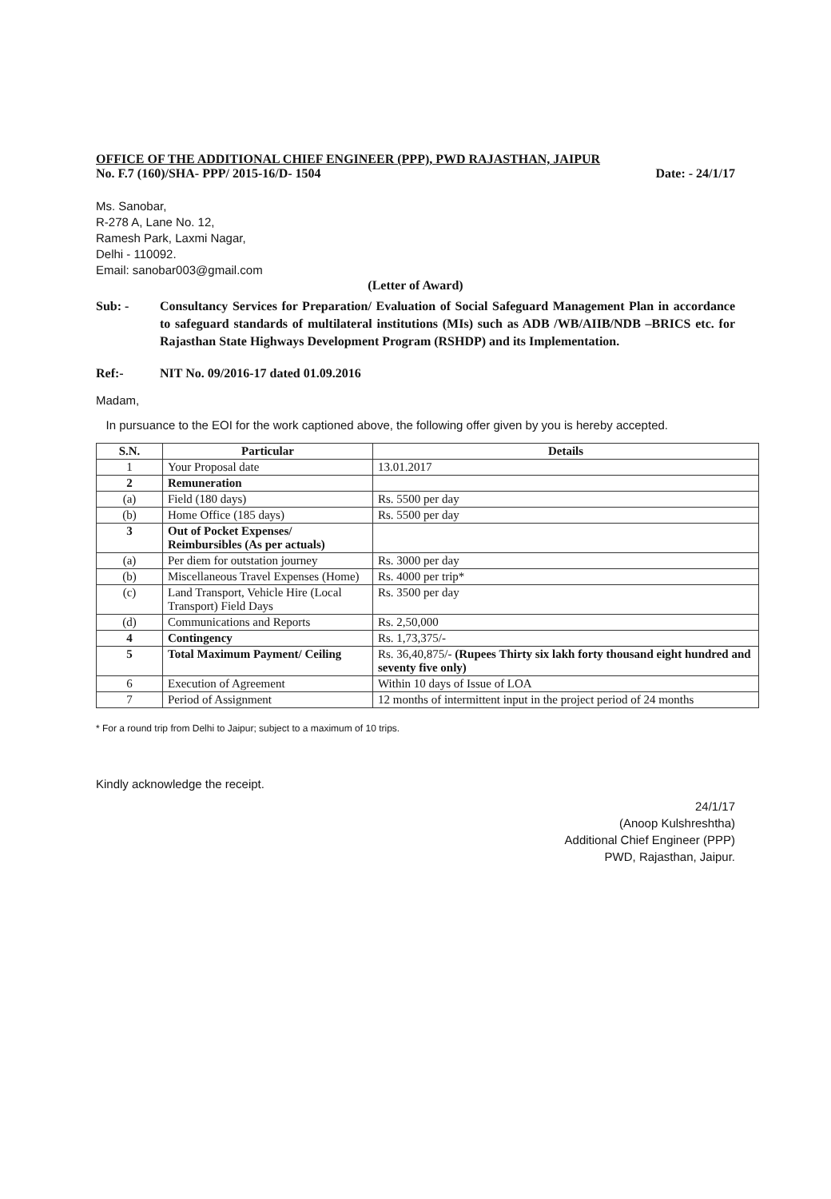OFFICE OF THE ADDITIONAL CHIEF ENGINEER (PPP), PWD RAJASTHAN, JAIPUR
No. F.7 (160)/SHA- PPP/ 2015-16/D- 1504 Date: - 24/1/17
Ms. Sanobar,
R-278 A, Lane No. 12,
Ramesh Park, Laxmi Nagar,
Delhi - 110092.
Email: sanobar003@gmail.com
(Letter of Award)
Sub: - Consultancy Services for Preparation/ Evaluation of Social Safeguard Management Plan in accordance to safeguard standards of multilateral institutions (MIs) such as ADB /WB/AIIB/NDB –BRICS etc. for Rajasthan State Highways Development Program (RSHDP) and its Implementation.
Ref:- NIT No. 09/2016-17 dated 01.09.2016
Madam,
In pursuance to the EOI for the work captioned above, the following offer given by you is hereby accepted.
| S.N. | Particular | Details |
| --- | --- | --- |
| 1 | Your Proposal date | 13.01.2017 |
| 2 | Remuneration | |
| (a) | Field (180 days) | Rs. 5500 per day |
| (b) | Home Office (185 days) | Rs. 5500 per day |
| 3 | Out of Pocket Expenses/ Reimbursibles (As per actuals) | |
| (a) | Per diem for outstation journey | Rs. 3000 per day |
| (b) | Miscellaneous Travel Expenses (Home) | Rs. 4000 per trip* |
| (c) | Land Transport, Vehicle Hire (Local Transport) Field Days | Rs. 3500 per day |
| (d) | Communications and Reports | Rs. 2,50,000 |
| 4 | Contingency | Rs. 1,73,375/- |
| 5 | Total Maximum Payment/ Ceiling | Rs. 36,40,875/- (Rupees Thirty six lakh forty thousand eight hundred and seventy five only) |
| 6 | Execution of Agreement | Within 10 days of Issue of LOA |
| 7 | Period of Assignment | 12 months of intermittent input in the project period of 24 months |
* For a round trip from Delhi to Jaipur; subject to a maximum of 10 trips.
Kindly acknowledge the receipt.
24/1/17
(Anoop Kulshreshtha)
Additional Chief Engineer (PPP)
PWD, Rajasthan, Jaipur.